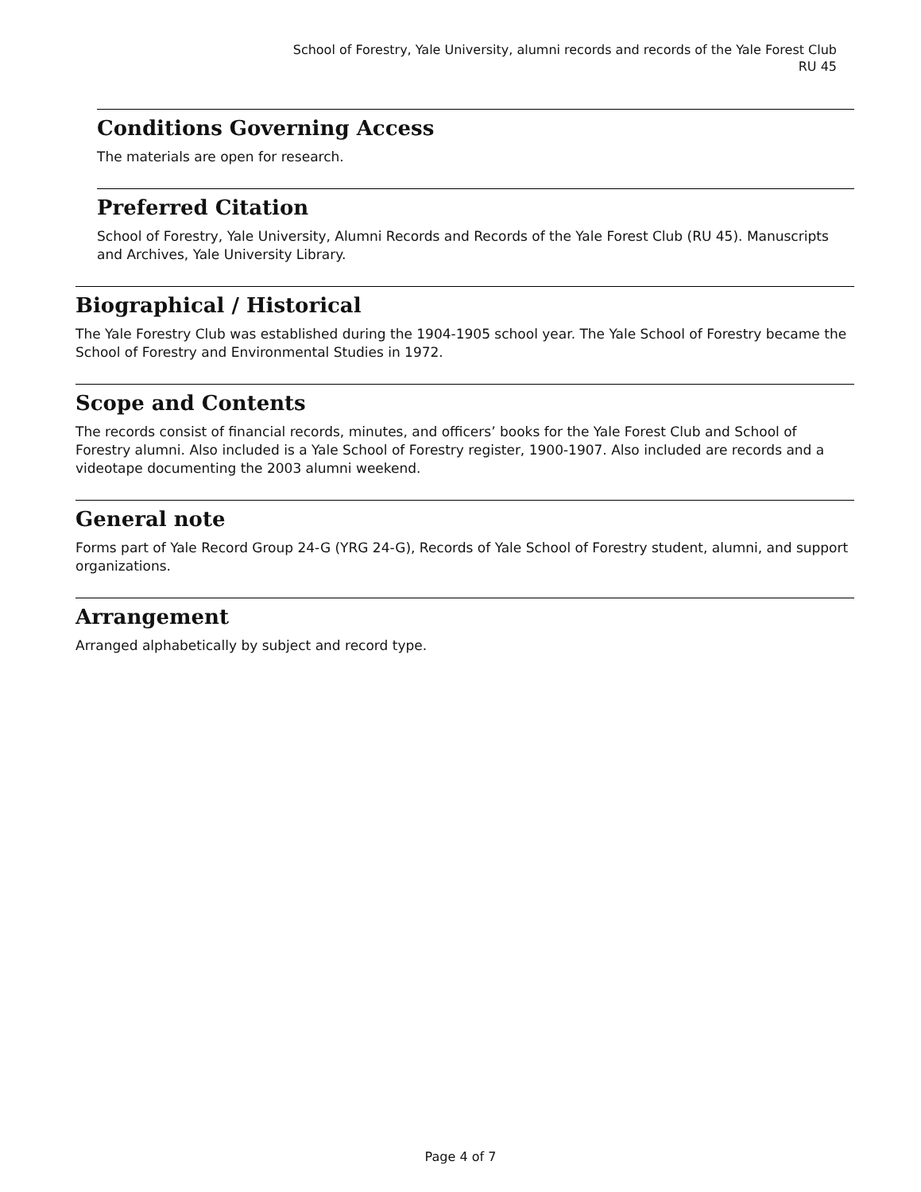School of Forestry, Yale University, alumni records and records of the Yale Forest Club
RU 45
Conditions Governing Access
The materials are open for research.
Preferred Citation
School of Forestry, Yale University, Alumni Records and Records of the Yale Forest Club (RU 45). Manuscripts and Archives, Yale University Library.
Biographical / Historical
The Yale Forestry Club was established during the 1904-1905 school year. The Yale School of Forestry became the School of Forestry and Environmental Studies in 1972.
Scope and Contents
The records consist of financial records, minutes, and officers’ books for the Yale Forest Club and School of Forestry alumni. Also included is a Yale School of Forestry register, 1900-1907. Also included are records and a videotape documenting the 2003 alumni weekend.
General note
Forms part of Yale Record Group 24-G (YRG 24-G), Records of Yale School of Forestry student, alumni, and support organizations.
Arrangement
Arranged alphabetically by subject and record type.
Page 4 of 7